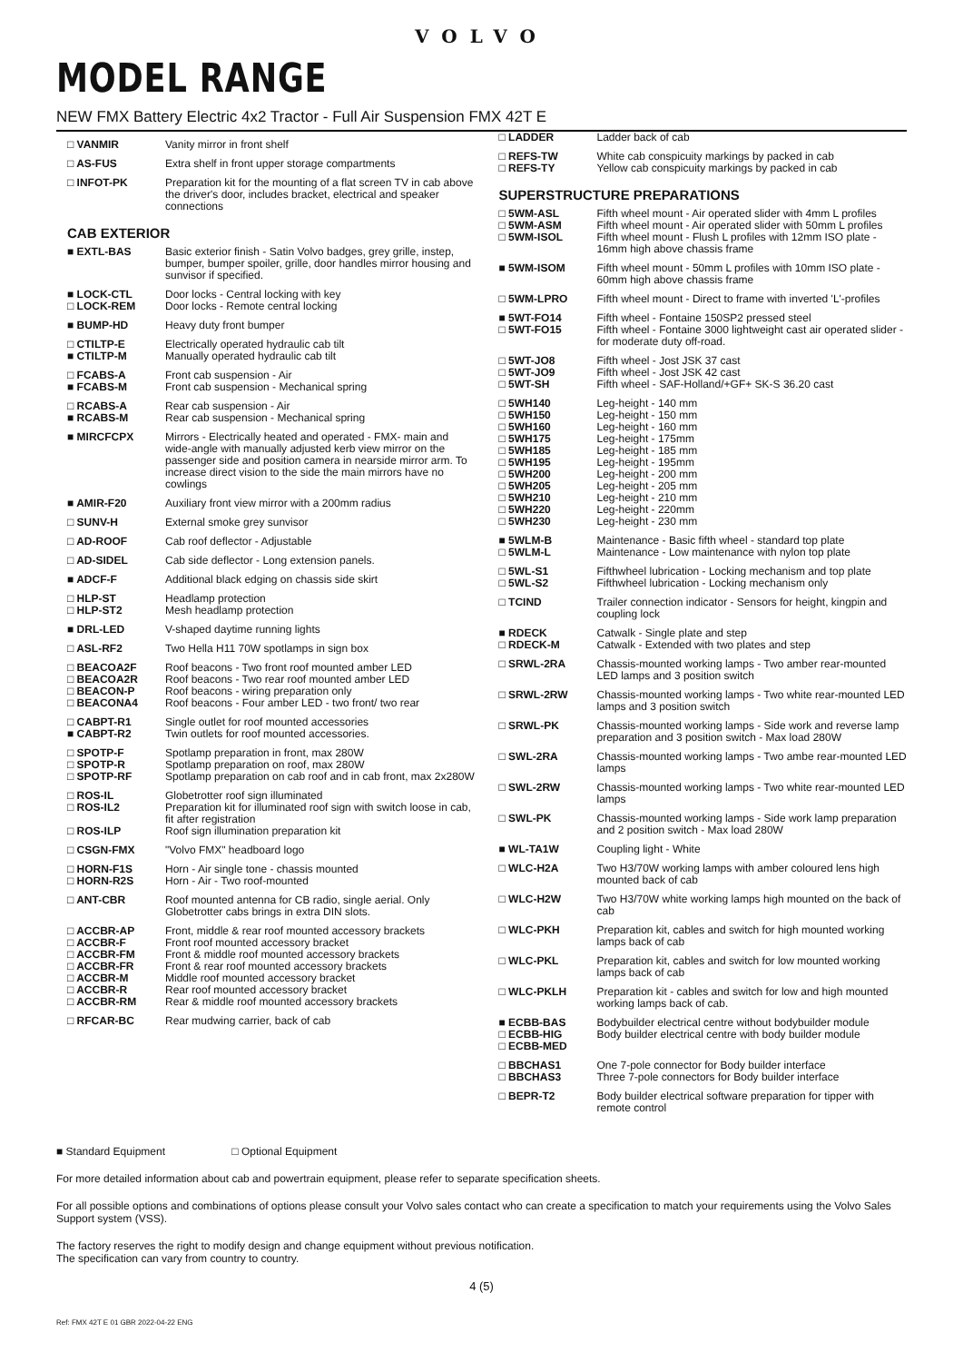VOLVO
MODEL RANGE
NEW FMX Battery Electric 4x2 Tractor - Full Air Suspension FMX 42T E
| □ VANMIR | Vanity mirror in front shelf |
| □ AS-FUS | Extra shelf in front upper storage compartments |
| □ INFOT-PK | Preparation kit for the mounting of a flat screen TV in cab above the driver's door, includes bracket, electrical and speaker connections |
CAB EXTERIOR
| ■ EXTL-BAS | Basic exterior finish - Satin Volvo badges, grey grille, instep, bumper, bumper spoiler, grille, door handles mirror housing and sunvisor if specified. |
| ■ LOCK-CTL □ LOCK-REM | Door locks - Central locking with key Door locks - Remote central locking |
| ■ BUMP-HD | Heavy duty front bumper |
| □ CTILTP-E ■ CTILTP-M | Electrically operated hydraulic cab tilt Manually operated hydraulic cab tilt |
| □ FCABS-A ■ FCABS-M | Front cab suspension - Air Front cab suspension - Mechanical spring |
| □ RCABS-A ■ RCABS-M | Rear cab suspension - Air Rear cab suspension - Mechanical spring |
| ■ MIRCFCPX | Mirrors - Electrically heated and operated - FMX- main and wide-angle with manually adjusted kerb view mirror on the passenger side and position camera in nearside mirror arm. To increase direct vision to the side the main mirrors have no cowlings |
| ■ AMIR-F20 | Auxiliary front view mirror with a 200mm radius |
| □ SUNV-H | External smoke grey sunvisor |
| □ AD-ROOF | Cab roof deflector - Adjustable |
| □ AD-SIDEL | Cab side deflector - Long extension panels. |
| ■ ADCF-F | Additional black edging on chassis side skirt |
| □ HLP-ST □ HLP-ST2 | Headlamp protection Mesh headlamp protection |
| ■ DRL-LED | V-shaped daytime running lights |
| □ ASL-RF2 | Two Hella H11 70W spotlamps in sign box |
| □ BEACOA2F □ BEACOA2R □ BEACON-P □ BEACONA4 | Roof beacons - Two front roof mounted amber LED Roof beacons - Two rear roof mounted amber LED Roof beacons - wiring preparation only Roof beacons - Four amber LED - two front/ two rear |
| □ CABPT-R1 ■ CABPT-R2 | Single outlet for roof mounted accessories Twin outlets for roof mounted accessories. |
| □ SPOTP-F □ SPOTP-R □ SPOTP-RF | Spotlamp preparation in front, max 280W Spotlamp preparation on roof, max 280W Spotlamp preparation on cab roof and in cab front, max 2x280W |
| □ ROS-IL □ ROS-IL2 □ ROS-ILP | Globetrotter roof sign illuminated Preparation kit for illuminated roof sign with switch loose in cab, fit after registration Roof sign illumination preparation kit |
| □ CSGN-FMX | "Volvo FMX" headboard logo |
| □ HORN-F1S □ HORN-R2S | Horn - Air single tone - chassis mounted Horn - Air - Two roof-mounted |
| □ ANT-CBR | Roof mounted antenna for CB radio, single aerial. Only Globetrotter cabs brings in extra DIN slots. |
| □ ACCBR-AP □ ACCBR-F □ ACCBR-FM □ ACCBR-FR □ ACCBR-M □ ACCBR-R □ ACCBR-RM | Front, middle & rear roof mounted accessory brackets Front roof mounted accessory bracket Front & middle roof mounted accessory brackets Front & rear roof mounted accessory brackets Middle roof mounted accessory bracket Rear roof mounted accessory bracket Rear & middle roof mounted accessory brackets |
| □ RFCAR-BC | Rear mudwing carrier, back of cab |
| □ LADDER | Ladder back of cab |
| □ REFS-TW □ REFS-TY | White cab conspicuity markings by packed in cab Yellow cab conspicuity markings by packed in cab |
SUPERSTRUCTURE PREPARATIONS
| □ 5WM-ASL □ 5WM-ASM □ 5WM-ISOL | Fifth wheel mount - Air operated slider with 4mm L profiles Fifth wheel mount - Air operated slider with 50mm L profiles Fifth wheel mount - Flush L profiles with 12mm ISO plate - 16mm high above chassis frame |
| ■ 5WM-ISOM | Fifth wheel mount - 50mm L profiles with 10mm ISO plate - 60mm high above chassis frame |
| □ 5WM-LPRO | Fifth wheel mount - Direct to frame with inverted 'L'-profiles |
| ■ 5WT-FO14 □ 5WT-FO15 | Fifth wheel - Fontaine 150SP2 pressed steel Fifth wheel - Fontaine 3000 lightweight cast air operated slider - for moderate duty off-road. |
| □ 5WT-JO8 □ 5WT-JO9 □ 5WT-SH | Fifth wheel - Jost JSK 37 cast Fifth wheel - Jost JSK 42 cast Fifth wheel - SAF-Holland/+GF+ SK-S 36.20 cast |
| □ 5WH140 □ 5WH150 □ 5WH160 □ 5WH175 □ 5WH185 □ 5WH195 □ 5WH200 □ 5WH205 □ 5WH210 □ 5WH220 □ 5WH230 | Leg-height - 140 mm Leg-height - 150 mm Leg-height - 160 mm Leg-height - 175mm Leg-height - 185 mm Leg-height - 195mm Leg-height - 200 mm Leg-height - 205 mm Leg-height - 210 mm Leg-height - 220mm Leg-height - 230 mm |
| ■ 5WLM-B □ 5WLM-L | Maintenance - Basic fifth wheel - standard top plate Maintenance - Low maintenance with nylon top plate |
| □ 5WL-S1 □ 5WL-S2 | Fifthwheel lubrication - Locking mechanism and top plate Fifthwheel lubrication - Locking mechanism only |
| □ TCIND | Trailer connection indicator - Sensors for height, kingpin and coupling lock |
| ■ RDECK □ RDECK-M | Catwalk - Single plate and step Catwalk - Extended with two plates and step |
| □ SRWL-2RA | Chassis-mounted working lamps - Two amber rear-mounted LED lamps and 3 position switch |
| □ SRWL-2RW | Chassis-mounted working lamps - Two white rear-mounted LED lamps and 3 position switch |
| □ SRWL-PK | Chassis-mounted working lamps - Side work and reverse lamp preparation and 3 position switch - Max load 280W |
| □ SWL-2RA | Chassis-mounted working lamps - Two ambe rear-mounted LED lamps |
| □ SWL-2RW | Chassis-mounted working lamps - Two white rear-mounted LED lamps |
| □ SWL-PK | Chassis-mounted working lamps - Side work lamp preparation and 2 position switch - Max load 280W |
| ■ WL-TA1W | Coupling light - White |
| □ WLC-H2A | Two H3/70W working lamps with amber coloured lens high mounted back of cab |
| □ WLC-H2W | Two H3/70W white working lamps high mounted on the back of cab |
| □ WLC-PKH | Preparation kit, cables and switch for high mounted working lamps back of cab |
| □ WLC-PKL | Preparation kit, cables and switch for low mounted working lamps back of cab |
| □ WLC-PKLH | Preparation kit - cables and switch for low and high mounted working lamps back of cab. |
| ■ ECBB-BAS □ ECBB-HIG □ ECBB-MED | Bodybuilder electrical centre without bodybuilder module Body builder electrical centre with body builder module |
| □ BBCHAS1 □ BBCHAS3 | One 7-pole connector for Body builder interface Three 7-pole connectors for Body builder interface |
| □ BEPR-T2 | Body builder electrical software preparation for tipper with remote control |
■ Standard Equipment □ Optional Equipment
For more detailed information about cab and powertrain equipment, please refer to separate specification sheets.
For all possible options and combinations of options please consult your Volvo sales contact who can create a specification to match your requirements using the Volvo Sales Support system (VSS).
The factory reserves the right to modify design and change equipment without previous notification.
The specification can vary from country to country.
4 (5)
Ref: FMX 42T E 01 GBR 2022-04-22 ENG